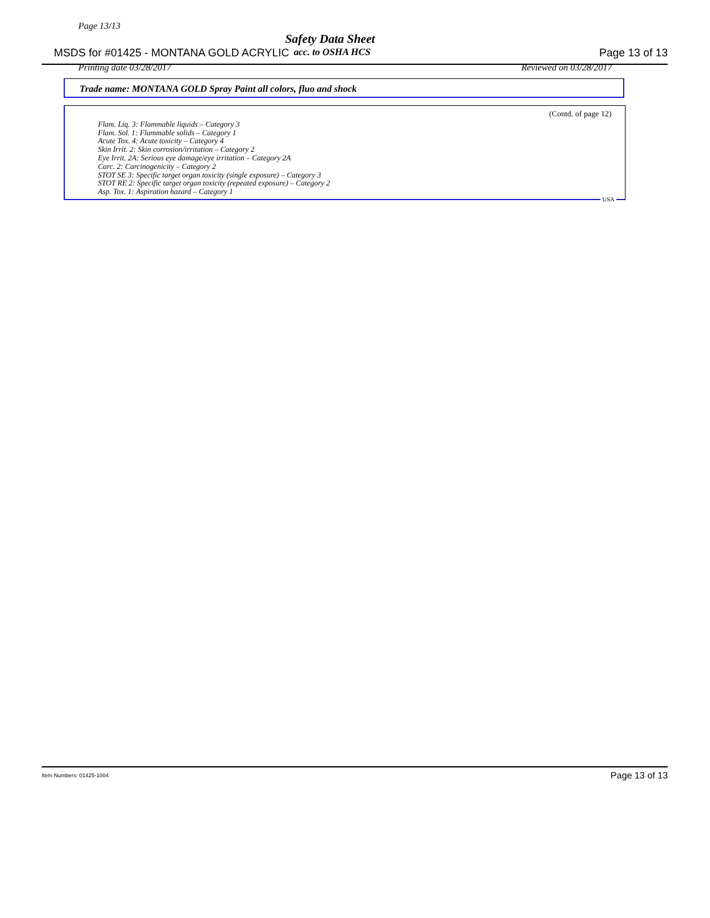Page 13/13
Safety Data Sheet
MSDS for #01425 - MONTANA GOLD ACRYLIC Page 13 of 13 acc. to OSHA HCS
Printing date 03/28/2017 Reviewed on 03/28/2017
Trade name: MONTANA GOLD Spray Paint all colors, fluo and shock
(Contd. of page 12)
Flam. Liq. 3: Flammable liquids – Category 3
Flam. Sol. 1: Flammable solids – Category 1
Acute Tox. 4: Acute toxicity – Category 4
Skin Irrit. 2: Skin corrosion/irritation – Category 2
Eye Irrit. 2A: Serious eye damage/eye irritation – Category 2A
Carc. 2: Carcinogenicity – Category 2
STOT SE 3: Specific target organ toxicity (single exposure) – Category 3
STOT RE 2: Specific target organ toxicity (repeated exposure) – Category 2
Asp. Tox. 1: Aspiration hazard – Category 1
USA
Item Numbers: 01425-1004 Page 13 of 13